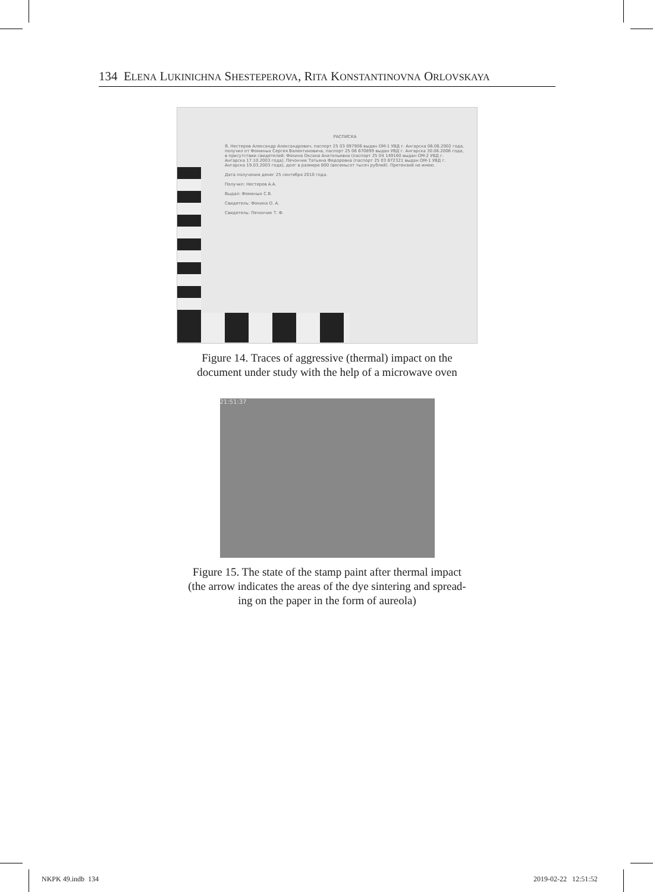134 ELENA LUKINICHNA SHESTEPEROVA, RITA KONSTANTINOVNA ORLOVSKAYA
РАСПИСКА
Я, Нестеров Александр Александрович, паспорт 25 03 097906 выдан ОМ-1 УВД г. Ангарска 06.06.2002 года, получил от Фоминых Сергея Валентиновича, паспорт 25 06 670899 выдан УВД г. Ангарска 30.06.2006 года, в присутствии свидетелей: Фокина Оксана Анатольевна (паспорт 25 04 149160 выдан ОМ-2 УВД г. Ангарска 17.10.2003 года), Печончик Татьяна Федоровна (паспорт 25 03 872321 выдан ОМ-1 УВД г. Ангарска 19.03.2003 года), долг в размере 800 (восемьсот тысяч рублей). Претензий не имею.
Дата получения денег 25 сентября 2010 года.
Получил: Нестеров А.А.
Выдал: Фоминых С.В.
Свидетель: Фокина О. А.
Свидетель: Печончик Т. Ф.
Figure 14. Traces of aggressive (thermal) impact on the
document under study with the help of a microwave oven
21:51:37
Figure 15. The state of the stamp paint after thermal impact
(the arrow indicates the areas of the dye sintering and spread-
ing on the paper in the form of aureola)
NKPK 49.indb 134 2019-02-22 12:51:52